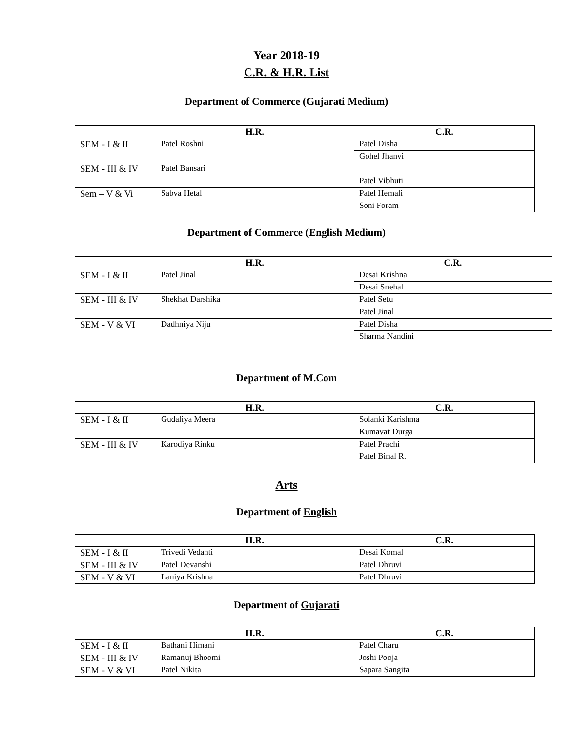Year 2018-19
C.R. & H.R. List
Department of Commerce (Gujarati Medium)
| | H.R. | C.R. |
| --- | --- | --- |
| SEM - I & II | Patel Roshni | Patel Disha |
| | | Gohel Jhanvi |
| SEM - III & IV | Patel Bansari | |
| | | Patel Vibhuti |
| Sem – V & Vi | Sabva Hetal | Patel Hemali |
| | | Soni Foram |
Department of Commerce (English Medium)
| | H.R. | C.R. |
| --- | --- | --- |
| SEM - I & II | Patel Jinal | Desai Krishna |
| | | Desai Snehal |
| SEM - III & IV | Shekhat Darshika | Patel Setu |
| | | Patel Jinal |
| SEM - V & VI | Dadhniya Niju | Patel Disha |
| | | Sharma Nandini |
Department of M.Com
| | H.R. | C.R. |
| --- | --- | --- |
| SEM - I & II | Gudaliya Meera | Solanki Karishma |
| | | Kumavat Durga |
| SEM - III & IV | Karodiya Rinku | Patel Prachi |
| | | Patel Binal R. |
Arts
Department of English
| | H.R. | C.R. |
| --- | --- | --- |
| SEM - I & II | Trivedi Vedanti | Desai Komal |
| SEM - III & IV | Patel Devanshi | Patel Dhruvi |
| SEM - V & VI | Laniya Krishna | Patel Dhruvi |
Department of Gujarati
| | H.R. | C.R. |
| --- | --- | --- |
| SEM - I & II | Bathani Himani | Patel Charu |
| SEM - III & IV | Ramanuj Bhoomi | Joshi Pooja |
| SEM - V & VI | Patel Nikita | Sapara Sangita |